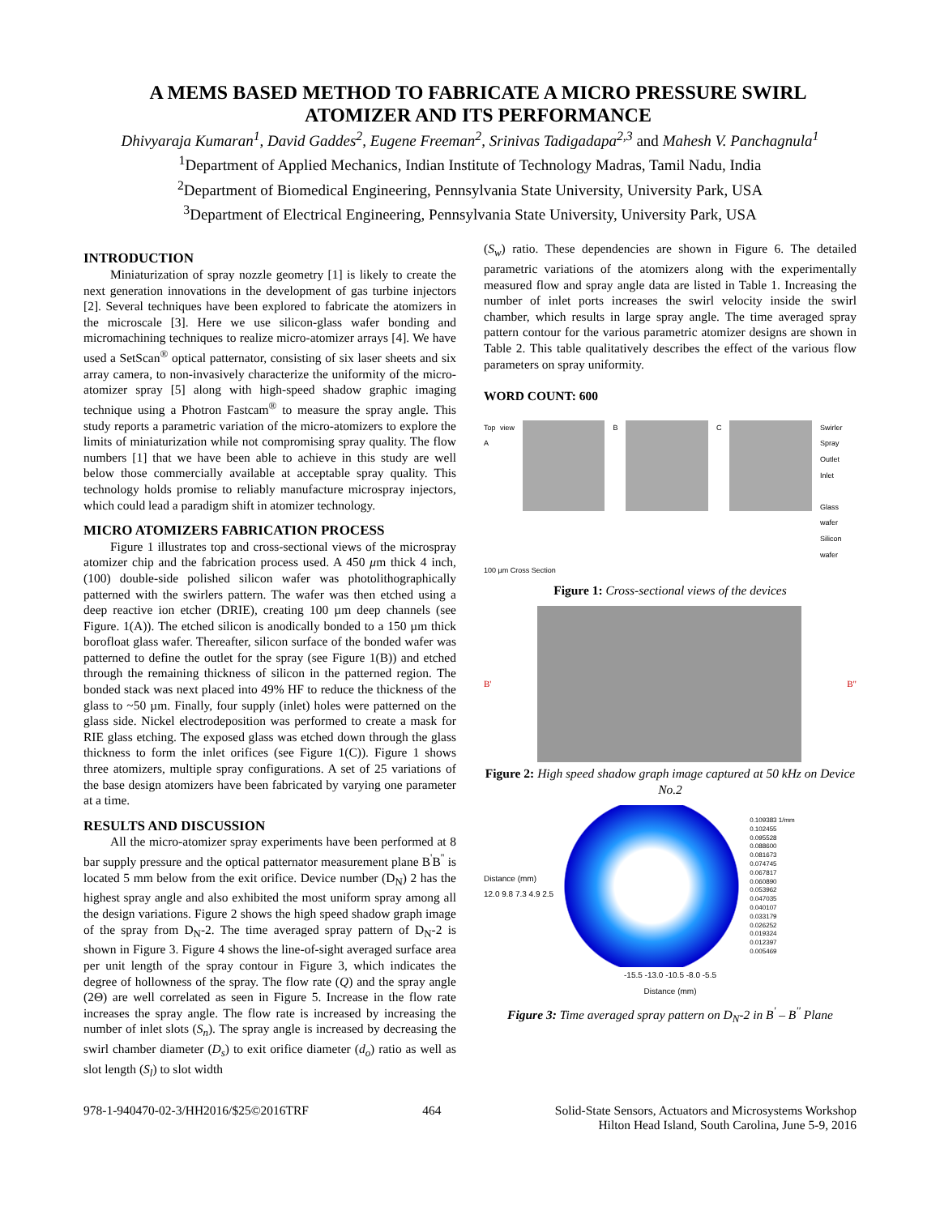A MEMS BASED METHOD TO FABRICATE A MICRO PRESSURE SWIRL ATOMIZER AND ITS PERFORMANCE
Dhivyaraja Kumaran<sup>1</sup>, David Gaddes<sup>2</sup>, Eugene Freeman<sup>2</sup>, Srinivas Tadigadapa<sup>2,3</sup> and Mahesh V. Panchagnula<sup>1</sup>
<sup>1</sup> Department of Applied Mechanics, Indian Institute of Technology Madras, Tamil Nadu, India
<sup>2</sup> Department of Biomedical Engineering, Pennsylvania State University, University Park, USA
<sup>3</sup> Department of Electrical Engineering, Pennsylvania State University, University Park, USA
INTRODUCTION
Miniaturization of spray nozzle geometry [1] is likely to create the next generation innovations in the development of gas turbine injectors [2]. Several techniques have been explored to fabricate the atomizers in the microscale [3]. Here we use silicon-glass wafer bonding and micromachining techniques to realize micro-atomizer arrays [4]. We have used a SetScan<sup>®</sup> optical patternator, consisting of six laser sheets and six array camera, to non-invasively characterize the uniformity of the micro-atomizer spray [5] along with high-speed shadow graphic imaging technique using a Photron Fastcam<sup>®</sup> to measure the spray angle. This study reports a parametric variation of the micro-atomizers to explore the limits of miniaturization while not compromising spray quality. The flow numbers [1] that we have been able to achieve in this study are well below those commercially available at acceptable spray quality. This technology holds promise to reliably manufacture microspray injectors, which could lead a paradigm shift in atomizer technology.
MICRO ATOMIZERS FABRICATION PROCESS
Figure 1 illustrates top and cross-sectional views of the microspray atomizer chip and the fabrication process used. A 450 μm thick 4 inch, (100) double-side polished silicon wafer was photolithographically patterned with the swirlers pattern. The wafer was then etched using a deep reactive ion etcher (DRIE), creating 100 µm deep channels (see Figure. 1(A)). The etched silicon is anodically bonded to a 150 µm thick borofloat glass wafer. Thereafter, silicon surface of the bonded wafer was patterned to define the outlet for the spray (see Figure 1(B)) and etched through the remaining thickness of silicon in the patterned region. The bonded stack was next placed into 49% HF to reduce the thickness of the glass to ~50 µm. Finally, four supply (inlet) holes were patterned on the glass side. Nickel electrodeposition was performed to create a mask for RIE glass etching. The exposed glass was etched down through the glass thickness to form the inlet orifices (see Figure 1(C)). Figure 1 shows three atomizers, multiple spray configurations. A set of 25 variations of the base design atomizers have been fabricated by varying one parameter at a time.
RESULTS AND DISCUSSION
All the micro-atomizer spray experiments have been performed at 8 bar supply pressure and the optical patternator measurement plane B<sup>'</sup>B<sup>''</sup> is located 5 mm below from the exit orifice. Device number (D<sub>N</sub>) 2 has the highest spray angle and also exhibited the most uniform spray among all the design variations. Figure 2 shows the high speed shadow graph image of the spray from D<sub>N</sub>-2. The time averaged spray pattern of D<sub>N</sub>-2 is shown in Figure 3. Figure 4 shows the line-of-sight averaged surface area per unit length of the spray contour in Figure 3, which indicates the degree of hollowness of the spray. The flow rate (Q) and the spray angle (2Θ) are well correlated as seen in Figure 5. Increase in the flow rate increases the spray angle. The flow rate is increased by increasing the number of inlet slots (S<sub>n</sub>). The spray angle is increased by decreasing the swirl chamber diameter (D<sub>s</sub>) to exit orifice diameter (d<sub>o</sub>) ratio as well as slot length (S<sub>l</sub>) to slot width
(S<sub>w</sub>) ratio. These dependencies are shown in Figure 6. The detailed parametric variations of the atomizers along with the experimentally measured flow and spray angle data are listed in Table 1. Increasing the number of inlet ports increases the swirl velocity inside the swirl chamber, which results in large spray angle. The time averaged spray pattern contour for the various parametric atomizer designs are shown in Table 2. This table qualitatively describes the effect of the various flow parameters on spray uniformity.
WORD COUNT: 600
Top view A B C Swirler
Spray Outlet
Inlet
Glass wafer
Silicon wafer
100 µm Cross Section
Figure 1: Cross-sectional views of the devices
B' B"
Figure 2: High speed shadow graph image captured at 50 kHz on Device No.2
Distance (mm)
12.0 9.8 7.3 4.9 2.5
0.109383 1/mm
0.102455
0.095528
0.088600
0.081673
0.074745
0.067817
0.060890
0.053962
0.047035
0.040107
0.033179
0.026252
0.019324
0.012397
0.005469
-15.5 -13.0 -10.5 -8.0 -5.5
Distance (mm)
Figure 3: Time averaged spray pattern on D<sub>N</sub>-2 in B<sup>'</sup> – B<sup>''</sup> Plane
978-1-940470-02-3/HH2016/$25©2016TRF 464 Solid-State Sensors, Actuators and Microsystems Workshop
Hilton Head Island, South Carolina, June 5-9, 2016